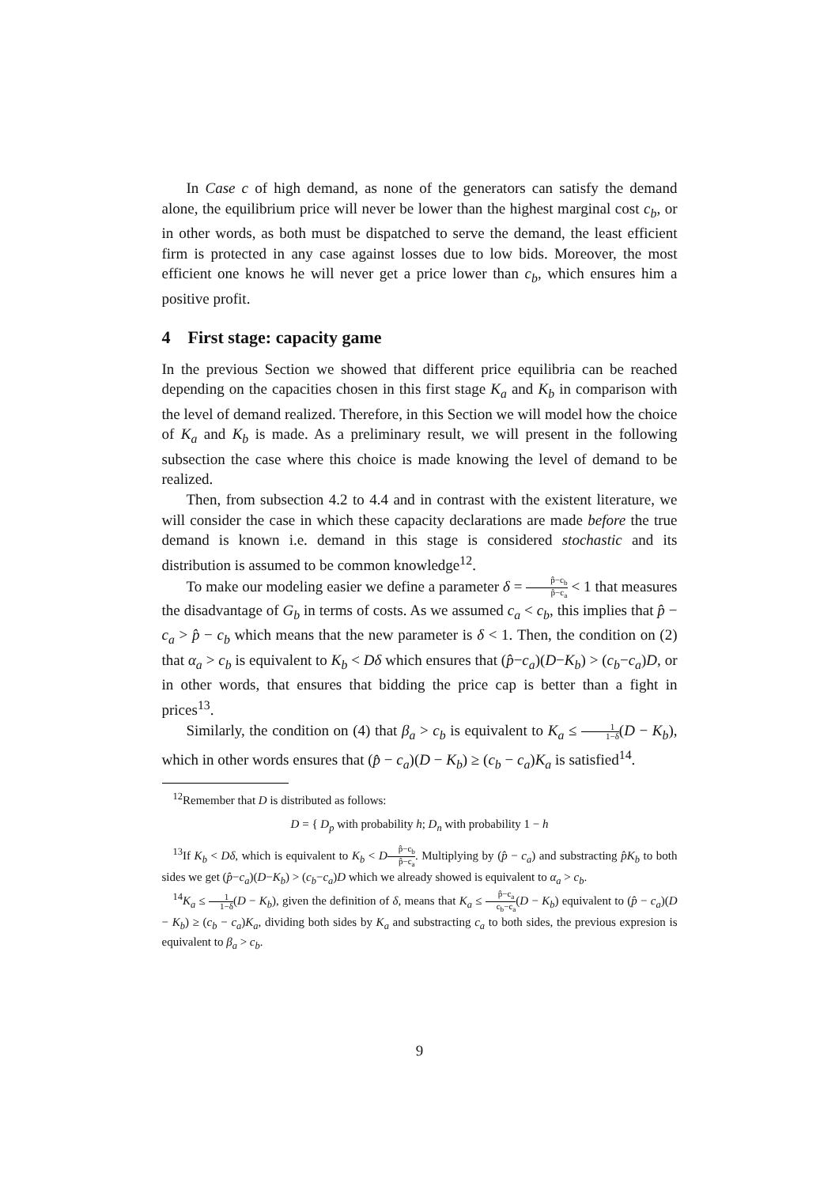In Case c of high demand, as none of the generators can satisfy the demand alone, the equilibrium price will never be lower than the highest marginal cost c<sub>b</sub>, or in other words, as both must be dispatched to serve the demand, the least efficient firm is protected in any case against losses due to low bids. Moreover, the most efficient one knows he will never get a price lower than c<sub>b</sub>, which ensures him a positive profit.
4 First stage: capacity game
In the previous Section we showed that different price equilibria can be reached depending on the capacities chosen in this first stage K<sub>a</sub> and K<sub>b</sub> in comparison with the level of demand realized. Therefore, in this Section we will model how the choice of K<sub>a</sub> and K<sub>b</sub> is made. As a preliminary result, we will present in the following subsection the case where this choice is made knowing the level of demand to be realized.
Then, from subsection 4.2 to 4.4 and in contrast with the existent literature, we will consider the case in which these capacity declarations are made before the true demand is known i.e. demand in this stage is considered stochastic and its distribution is assumed to be common knowledge<sup>12</sup>.
To make our modeling easier we define a parameter δ = p̂−c<sub>b</sub> p̂−c<sub>a</sub> < 1 that measures the disadvantage of G<sub>b</sub> in terms of costs. As we assumed c<sub>a</sub> < c<sub>b</sub>, this implies that p̂ − c<sub>a</sub> > p̂ − c<sub>b</sub> which means that the new parameter is δ < 1. Then, the condition on (2) that α<sub>a</sub> > c<sub>b</sub> is equivalent to K<sub>b</sub> < Dδ which ensures that (p̂−c<sub>a</sub>)(D−K<sub>b</sub>) > (c<sub>b</sub>−c<sub>a</sub>)D, or in other words, that ensures that bidding the price cap is better than a fight in prices<sup>13</sup>.
Similarly, the condition on (4) that β<sub>a</sub> > c<sub>b</sub> is equivalent to K<sub>a</sub> ≤ 1 1−δ(D − K<sub>b</sub>), which in other words ensures that (p̂ − c<sub>a</sub>)(D − K<sub>b</sub>) ≥ (c<sub>b</sub> − c<sub>a</sub>)K<sub>a</sub> is satisfied<sup>14</sup>.
<sup>12</sup> Remember that D is distributed as follows:
D = { D<sub>p</sub> with probability h; D<sub>n</sub> with probability 1 − h
<sup>13</sup> If K<sub>b</sub> < Dδ, which is equivalent to K<sub>b</sub> < Dp̂−c<sub>b</sub> p̂−c<sub>a</sub>. Multiplying by (p̂ − c<sub>a</sub>) and substracting p̂K<sub>b</sub> to both sides we get (p̂−c<sub>a</sub>)(D−K<sub>b</sub>) > (c<sub>b</sub>−c<sub>a</sub>)D which we already showed is equivalent to α<sub>a</sub> > c<sub>b</sub>.
<sup>14</sup> K<sub>a</sub> ≤ 1 1−δ(D − K<sub>b</sub>), given the definition of δ, means that K<sub>a</sub> ≤ p̂−c<sub>a</sub> c<sub>b</sub>−c<sub>a</sub>(D − K<sub>b</sub>) equivalent to (p̂ − c<sub>a</sub>)(D − K<sub>b</sub>) ≥ (c<sub>b</sub> − c<sub>a</sub>)K<sub>a</sub>, dividing both sides by K<sub>a</sub> and substracting c<sub>a</sub> to both sides, the previous expresion is equivalent to β<sub>a</sub> > c<sub>b</sub>.
9